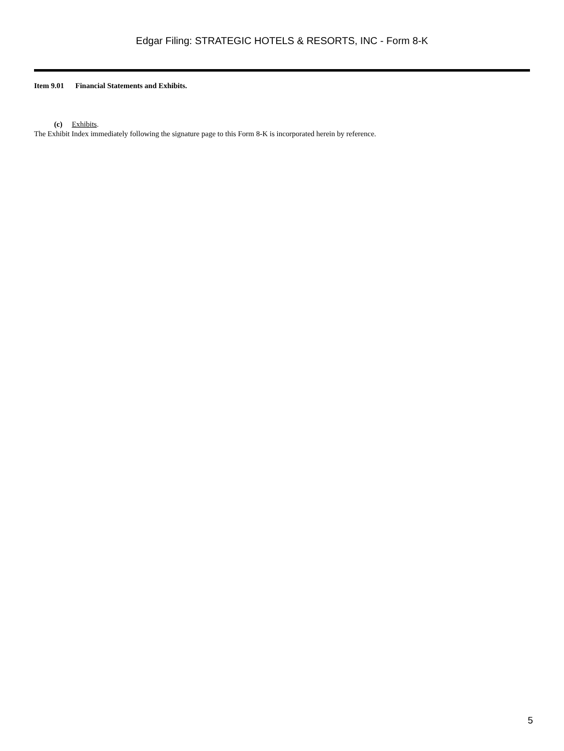Edgar Filing: STRATEGIC HOTELS & RESORTS, INC - Form 8-K
Item 9.01 Financial Statements and Exhibits.
(c) Exhibits.
The Exhibit Index immediately following the signature page to this Form 8-K is incorporated herein by reference.
5